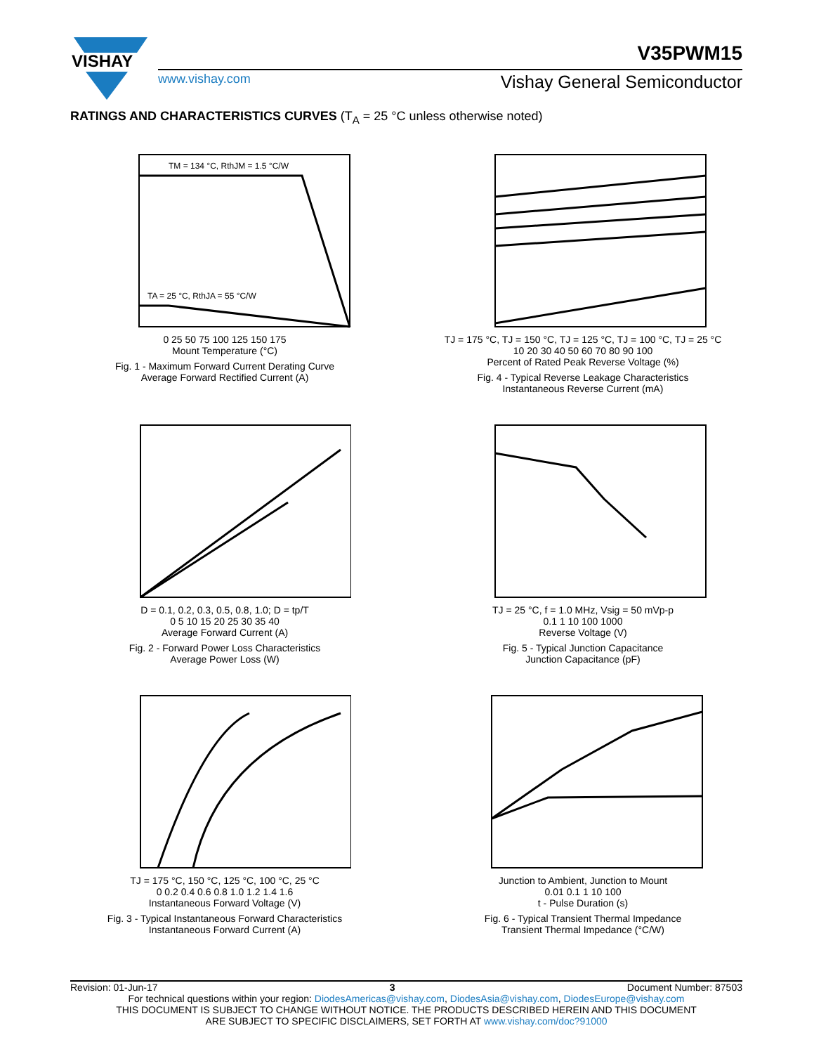VISHAY
V35PWM15
www.vishay.com Vishay General Semiconductor
RATINGS AND CHARACTERISTICS CURVES (T<sub>A</sub> = 25 °C unless otherwise noted)
TM = 134 °C, RthJM = 1.5 °C/W
TA = 25 °C, RthJA = 55 °C/W
0 25 50 75 100 125 150 175
Mount Temperature (°C)
Fig. 1 - Maximum Forward Current Derating Curve
Average Forward Rectified Current (A)
TJ = 175 °C, TJ = 150 °C, TJ = 125 °C, TJ = 100 °C, TJ = 25 °C
10 20 30 40 50 60 70 80 90 100
Percent of Rated Peak Reverse Voltage (%)
Fig. 4 - Typical Reverse Leakage Characteristics
Instantaneous Reverse Current (mA)
D = 0.1, 0.2, 0.3, 0.5, 0.8, 1.0; D = tp/T
0 5 10 15 20 25 30 35 40
Average Forward Current (A)
Fig. 2 - Forward Power Loss Characteristics
Average Power Loss (W)
TJ = 25 °C, f = 1.0 MHz, Vsig = 50 mVp-p
0.1 1 10 100 1000
Reverse Voltage (V)
Fig. 5 - Typical Junction Capacitance
Junction Capacitance (pF)
TJ = 175 °C, 150 °C, 125 °C, 100 °C, 25 °C
0 0.2 0.4 0.6 0.8 1.0 1.2 1.4 1.6
Instantaneous Forward Voltage (V)
Fig. 3 - Typical Instantaneous Forward Characteristics
Instantaneous Forward Current (A)
Junction to Ambient, Junction to Mount
0.01 0.1 1 10 100
t - Pulse Duration (s)
Fig. 6 - Typical Transient Thermal Impedance
Transient Thermal Impedance (°C/W)
Revision: 01-Jun-17 3 Document Number: 87503
For technical questions within your region: DiodesAmericas@vishay.com, DiodesAsia@vishay.com, DiodesEurope@vishay.com
THIS DOCUMENT IS SUBJECT TO CHANGE WITHOUT NOTICE. THE PRODUCTS DESCRIBED HEREIN AND THIS DOCUMENT
ARE SUBJECT TO SPECIFIC DISCLAIMERS, SET FORTH AT www.vishay.com/doc?91000